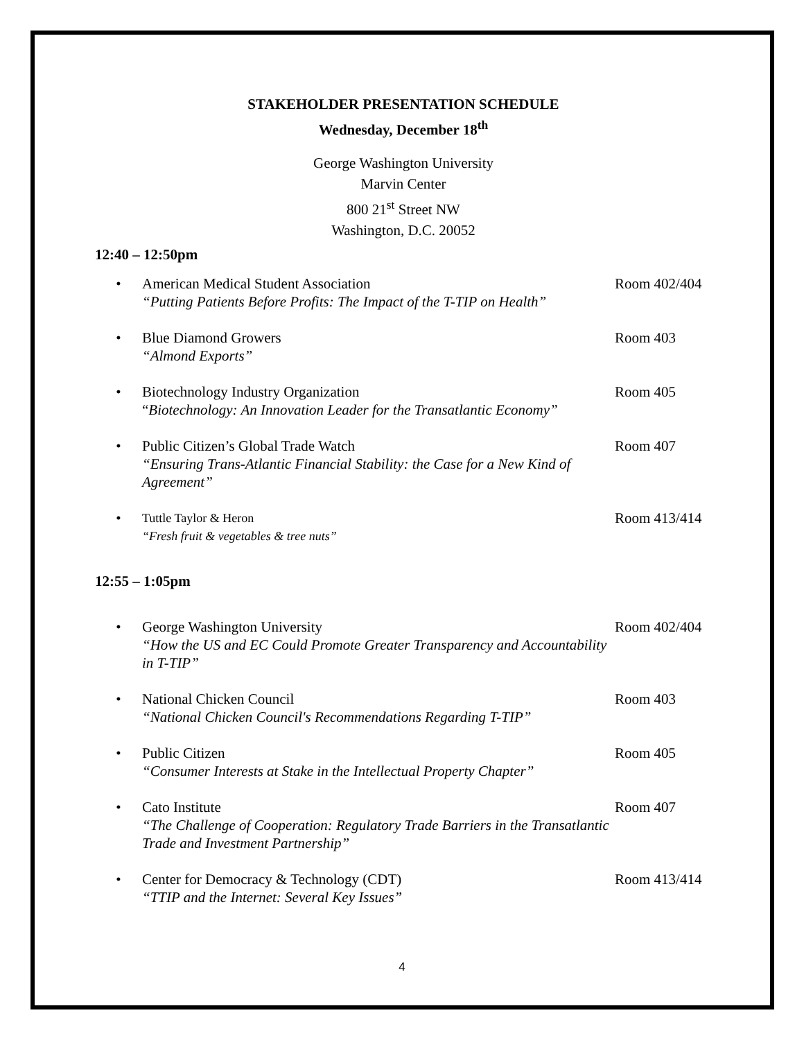STAKEHOLDER PRESENTATION SCHEDULE
Wednesday, December 18<sup>th</sup>
George Washington University
Marvin Center
800 21<sup>st</sup> Street NW
Washington, D.C. 20052
12:40 – 12:50pm
• American Medical Student Association
“Putting Patients Before Profits: The Impact of the T-TIP on Health”
Room 402/404
• Blue Diamond Growers
“Almond Exports”
Room 403
• Biotechnology Industry Organization
“Biotechnology: An Innovation Leader for the Transatlantic Economy”
Room 405
• Public Citizen’s Global Trade Watch
“Ensuring Trans-Atlantic Financial Stability: the Case for a New Kind of Agreement”
Room 407
•
Tuttle Taylor & Heron
“Fresh fruit & vegetables & tree nuts”
Room 413/414
12:55 – 1:05pm
• George Washington University
“How the US and EC Could Promote Greater Transparency and Accountability in T-TIP”
Room 402/404
• National Chicken Council
“National Chicken Council's Recommendations Regarding T-TIP”
Room 403
• Public Citizen
“Consumer Interests at Stake in the Intellectual Property Chapter”
Room 405
• Cato Institute
“The Challenge of Cooperation: Regulatory Trade Barriers in the Transatlantic Trade and Investment Partnership”
Room 407
• Center for Democracy & Technology (CDT)
“TTIP and the Internet: Several Key Issues”
Room 413/414
4